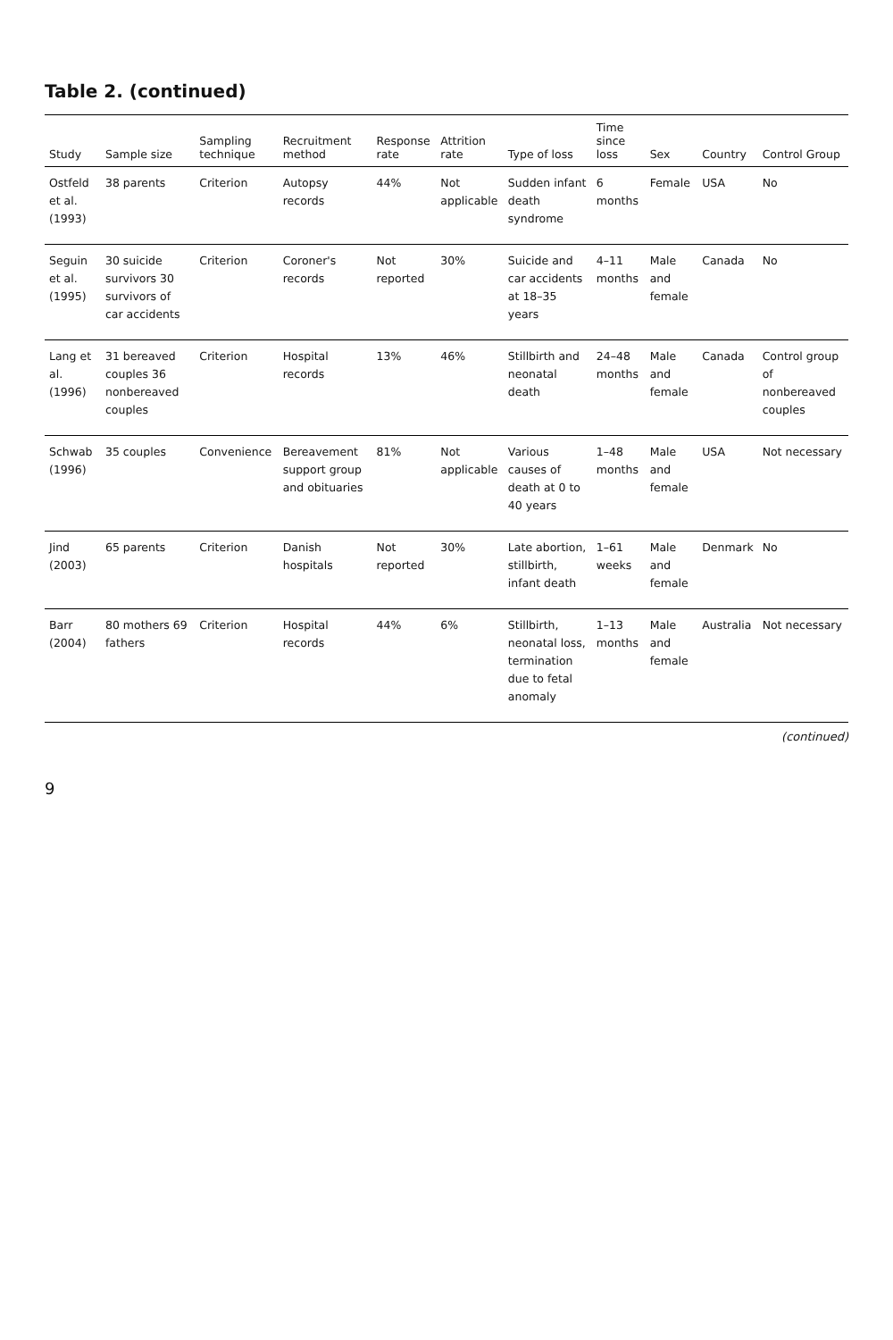Table 2. (continued)
| Study | Sample size | Sampling technique | Recruitment method | Response rate | Attrition rate | Type of loss | Time since loss | Sex | Country | Control Group |
| --- | --- | --- | --- | --- | --- | --- | --- | --- | --- | --- |
| Ostfeld et al. (1993) | 38 parents | Criterion | Autopsy records | 44% | Not applicable | Sudden infant death syndrome | 6 months | Female | USA | No |
| Seguin et al. (1995) | 30 suicide survivors 30 survivors of car accidents | Criterion | Coroner's records | Not reported | 30% | Suicide and car accidents at 18–35 years | 4–11 months | Male and female | Canada | No |
| Lang et al. (1996) | 31 bereaved couples 36 nonbereaved couples | Criterion | Hospital records | 13% | 46% | Stillbirth and neonatal death | 24–48 months | Male and female | Canada | Control group of nonbereaved couples |
| Schwab (1996) | 35 couples | Convenience | Bereavement support group and obituaries | 81% | Not applicable | Various causes of death at 0 to 40 years | 1–48 months | Male and female | USA | Not necessary |
| Jind (2003) | 65 parents | Criterion | Danish hospitals | Not reported | 30% | Late abortion, stillbirth, infant death | 1–61 weeks | Male and female | Denmark | No |
| Barr (2004) | 80 mothers 69 fathers | Criterion | Hospital records | 44% | 6% | Stillbirth, neonatal loss, termination due to fetal anomaly | 1–13 months | Male and female | Australia | Not necessary |
(continued)
9